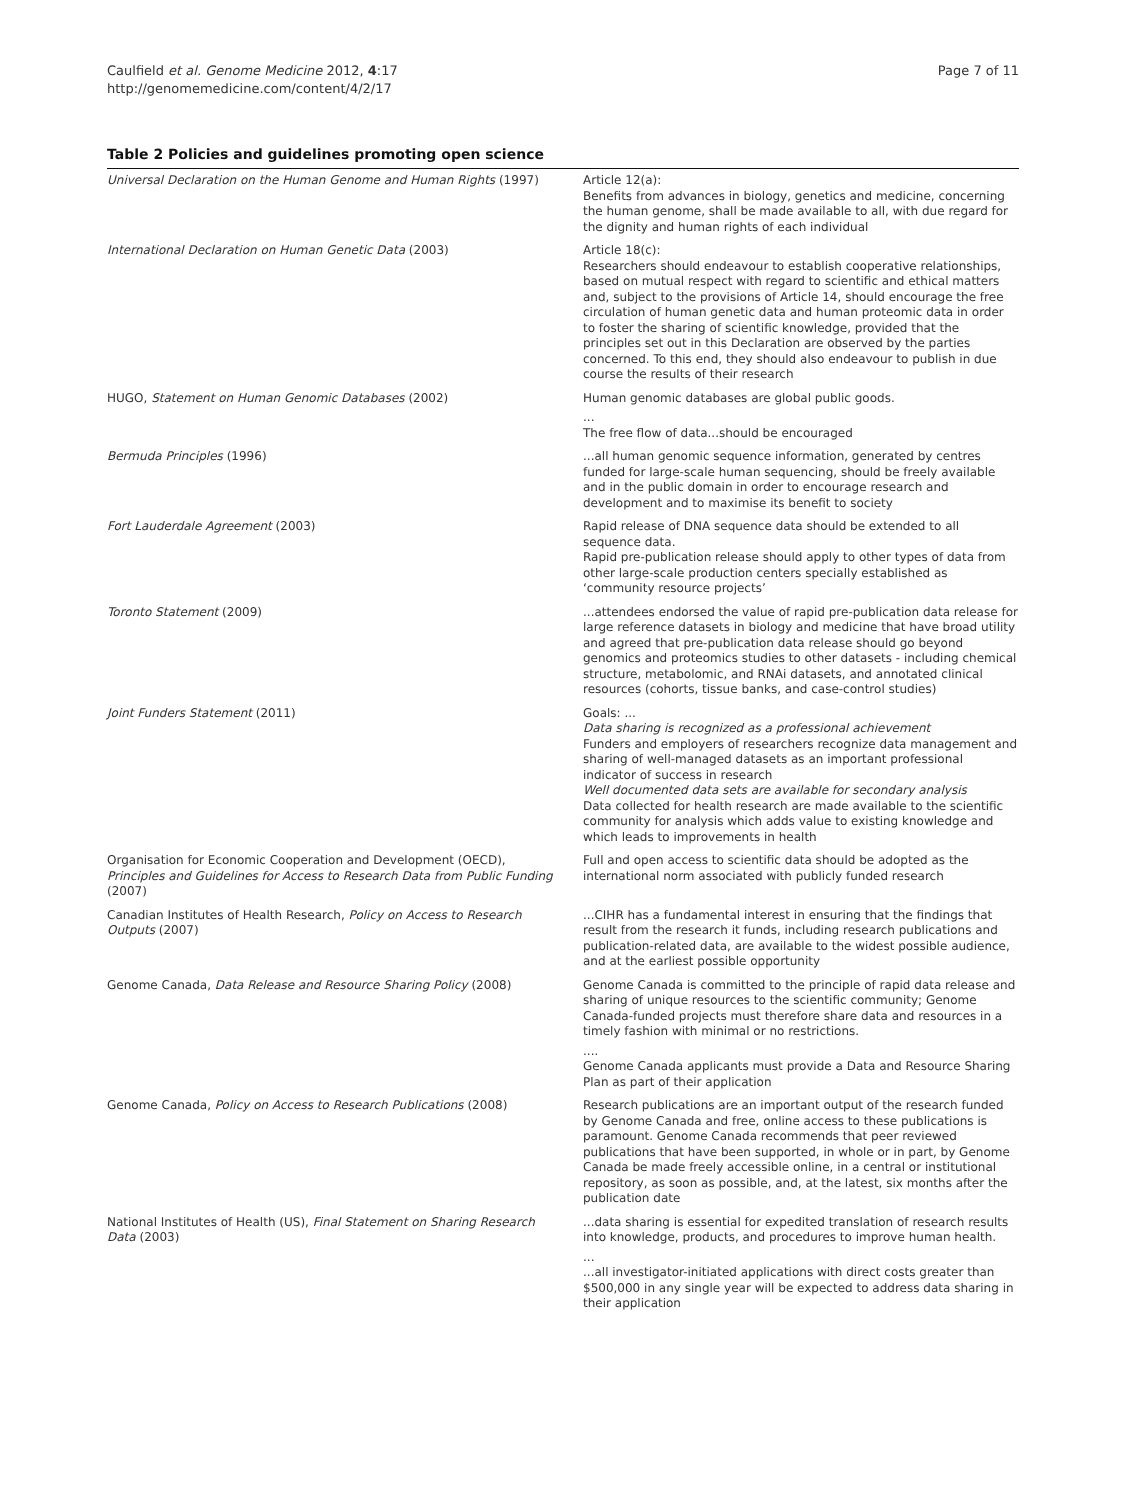Caulfield et al. Genome Medicine 2012, 4:17
http://genomemedicine.com/content/4/2/17
Page 7 of 11
Table 2 Policies and guidelines promoting open science
| Universal Declaration on the Human Genome and Human Rights (1997) | Article 12(a): Benefits from advances in biology, genetics and medicine, concerning the human genome, shall be made available to all, with due regard for the dignity and human rights of each individual |
| International Declaration on Human Genetic Data (2003) | Article 18(c): Researchers should endeavour to establish cooperative relationships, based on mutual respect with regard to scientific and ethical matters and, subject to the provisions of Article 14, should encourage the free circulation of human genetic data and human proteomic data in order to foster the sharing of scientific knowledge, provided that the principles set out in this Declaration are observed by the parties concerned. To this end, they should also endeavour to publish in due course the results of their research |
| HUGO, Statement on Human Genomic Databases (2002) | Human genomic databases are global public goods. ... The free flow of data...should be encouraged |
| Bermuda Principles (1996) | ...all human genomic sequence information, generated by centres funded for large-scale human sequencing, should be freely available and in the public domain in order to encourage research and development and to maximise its benefit to society |
| Fort Lauderdale Agreement (2003) | Rapid release of DNA sequence data should be extended to all sequence data. Rapid pre-publication release should apply to other types of data from other large-scale production centers specially established as ‘community resource projects’ |
| Toronto Statement (2009) | ...attendees endorsed the value of rapid pre-publication data release for large reference datasets in biology and medicine that have broad utility and agreed that pre-publication data release should go beyond genomics and proteomics studies to other datasets - including chemical structure, metabolomic, and RNAi datasets, and annotated clinical resources (cohorts, tissue banks, and case-control studies) |
| Joint Funders Statement (2011) | Goals: ... Data sharing is recognized as a professional achievement Funders and employers of researchers recognize data management and sharing of well-managed datasets as an important professional indicator of success in research Well documented data sets are available for secondary analysis Data collected for health research are made available to the scientific community for analysis which adds value to existing knowledge and which leads to improvements in health |
| Organisation for Economic Cooperation and Development (OECD), Principles and Guidelines for Access to Research Data from Public Funding (2007) | Full and open access to scientific data should be adopted as the international norm associated with publicly funded research |
| Canadian Institutes of Health Research, Policy on Access to Research Outputs (2007) | ...CIHR has a fundamental interest in ensuring that the findings that result from the research it funds, including research publications and publication-related data, are available to the widest possible audience, and at the earliest possible opportunity |
| Genome Canada, Data Release and Resource Sharing Policy (2008) | Genome Canada is committed to the principle of rapid data release and sharing of unique resources to the scientific community; Genome Canada-funded projects must therefore share data and resources in a timely fashion with minimal or no restrictions. .... Genome Canada applicants must provide a Data and Resource Sharing Plan as part of their application |
| Genome Canada, Policy on Access to Research Publications (2008) | Research publications are an important output of the research funded by Genome Canada and free, online access to these publications is paramount. Genome Canada recommends that peer reviewed publications that have been supported, in whole or in part, by Genome Canada be made freely accessible online, in a central or institutional repository, as soon as possible, and, at the latest, six months after the publication date |
| National Institutes of Health (US), Final Statement on Sharing Research Data (2003) | ...data sharing is essential for expedited translation of research results into knowledge, products, and procedures to improve human health. ... ...all investigator-initiated applications with direct costs greater than $500,000 in any single year will be expected to address data sharing in their application |